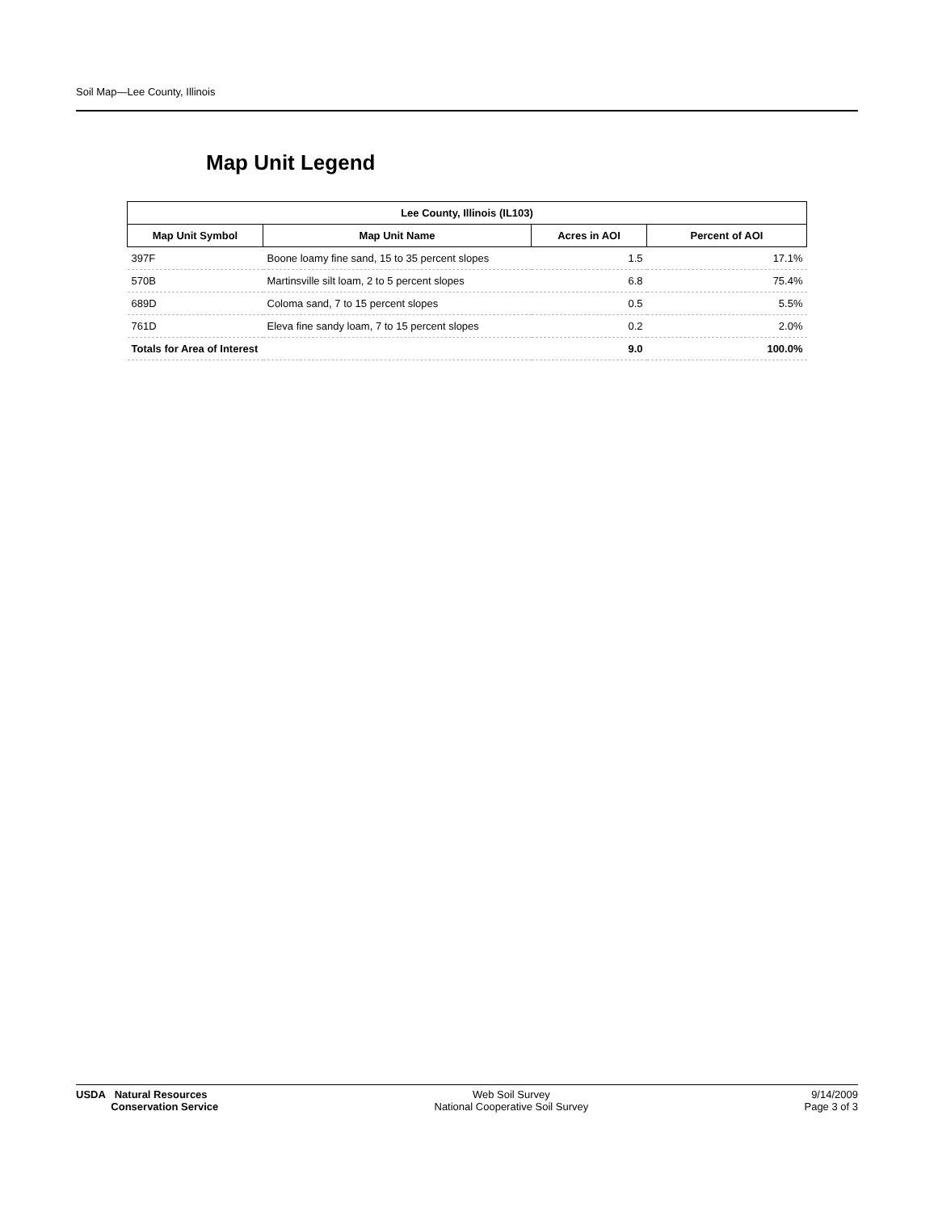Soil Map—Lee County, Illinois
Map Unit Legend
| Lee County, Illinois (IL103) | | | |
| --- | --- | --- | --- |
| Map Unit Symbol | Map Unit Name | Acres in AOI | Percent of AOI |
| 397F | Boone loamy fine sand, 15 to 35 percent slopes | 1.5 | 17.1% |
| 570B | Martinsville silt loam, 2 to 5 percent slopes | 6.8 | 75.4% |
| 689D | Coloma sand, 7 to 15 percent slopes | 0.5 | 5.5% |
| 761D | Eleva fine sandy loam, 7 to 15 percent slopes | 0.2 | 2.0% |
| Totals for Area of Interest | | 9.0 | 100.0% |
USDA Natural Resources
Conservation Service
Web Soil Survey
National Cooperative Soil Survey
9/14/2009
Page 3 of 3